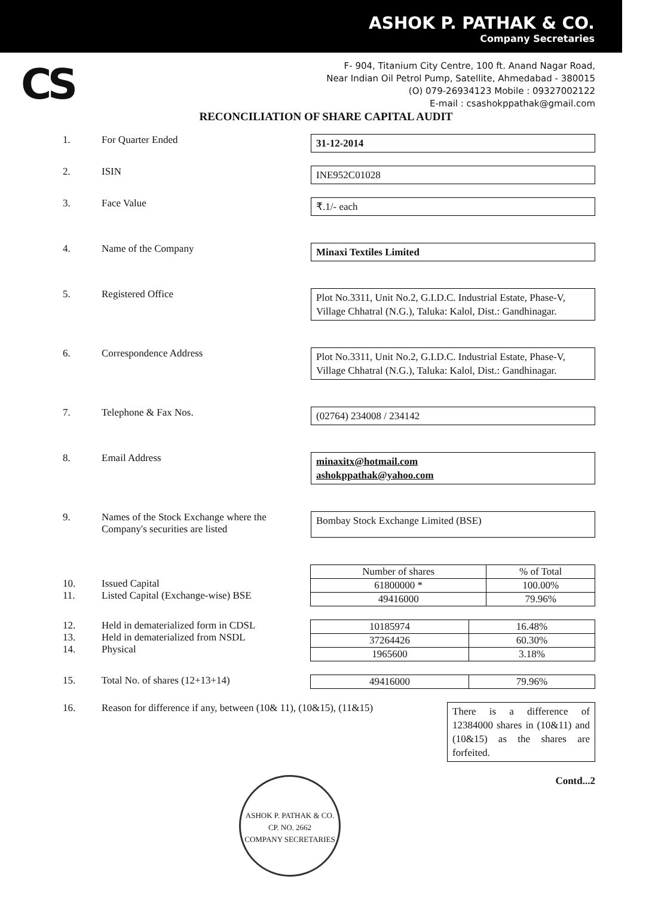ASHOK P. PATHAK & CO.
Company Secretaries
CS
F- 904, Titanium City Centre, 100 ft. Anand Nagar Road,
Near Indian Oil Petrol Pump, Satellite, Ahmedabad - 380015
(O) 079-26934123 Mobile : 09327002122
E-mail : csashokppathak@gmail.com
RECONCILIATION OF SHARE CAPITAL AUDIT
1. For Quarter Ended
31-12-2014
2. ISIN
INE952C01028
3. Face Value
₹.1/- each
4. Name of the Company
Minaxi Textiles Limited
5. Registered Office
Plot No.3311, Unit No.2, G.I.D.C. Industrial Estate, Phase-V, Village Chhatral (N.G.), Taluka: Kalol, Dist.: Gandhinagar.
6. Correspondence Address
Plot No.3311, Unit No.2, G.I.D.C. Industrial Estate, Phase-V, Village Chhatral (N.G.), Taluka: Kalol, Dist.: Gandhinagar.
7. Telephone & Fax Nos.
(02764) 234008 / 234142
8. Email Address
minaxitx@hotmail.com
ashokppathak@yahoo.com
9. Names of the Stock Exchange where the Company's securities are listed
Bombay Stock Exchange Limited (BSE)
10.
Issued Capital
11.
Listed Capital (Exchange-wise) BSE
| Number of shares | % of Total |
| --- | --- |
| 61800000 * | 100.00% |
| 49416000 | 79.96% |
12.
Held in dematerialized form in CDSL
13.
Held in dematerialized from NSDL
14.
Physical
| 10185974 | 16.48% |
| 37264426 | 60.30% |
| 1965600 | 3.18% |
15. Total No. of shares (12+13+14)
| 49416000 | 79.96% |
16. Reason for difference if any, between (10& 11), (10&15), (11&15)
There is a difference of 12384000 shares in (10&11) and (10&15) as the shares are forfeited.
ASHOK P. PATHAK & CO.
CP. NO. 2662
COMPANY SECRETARIES
Contd...2